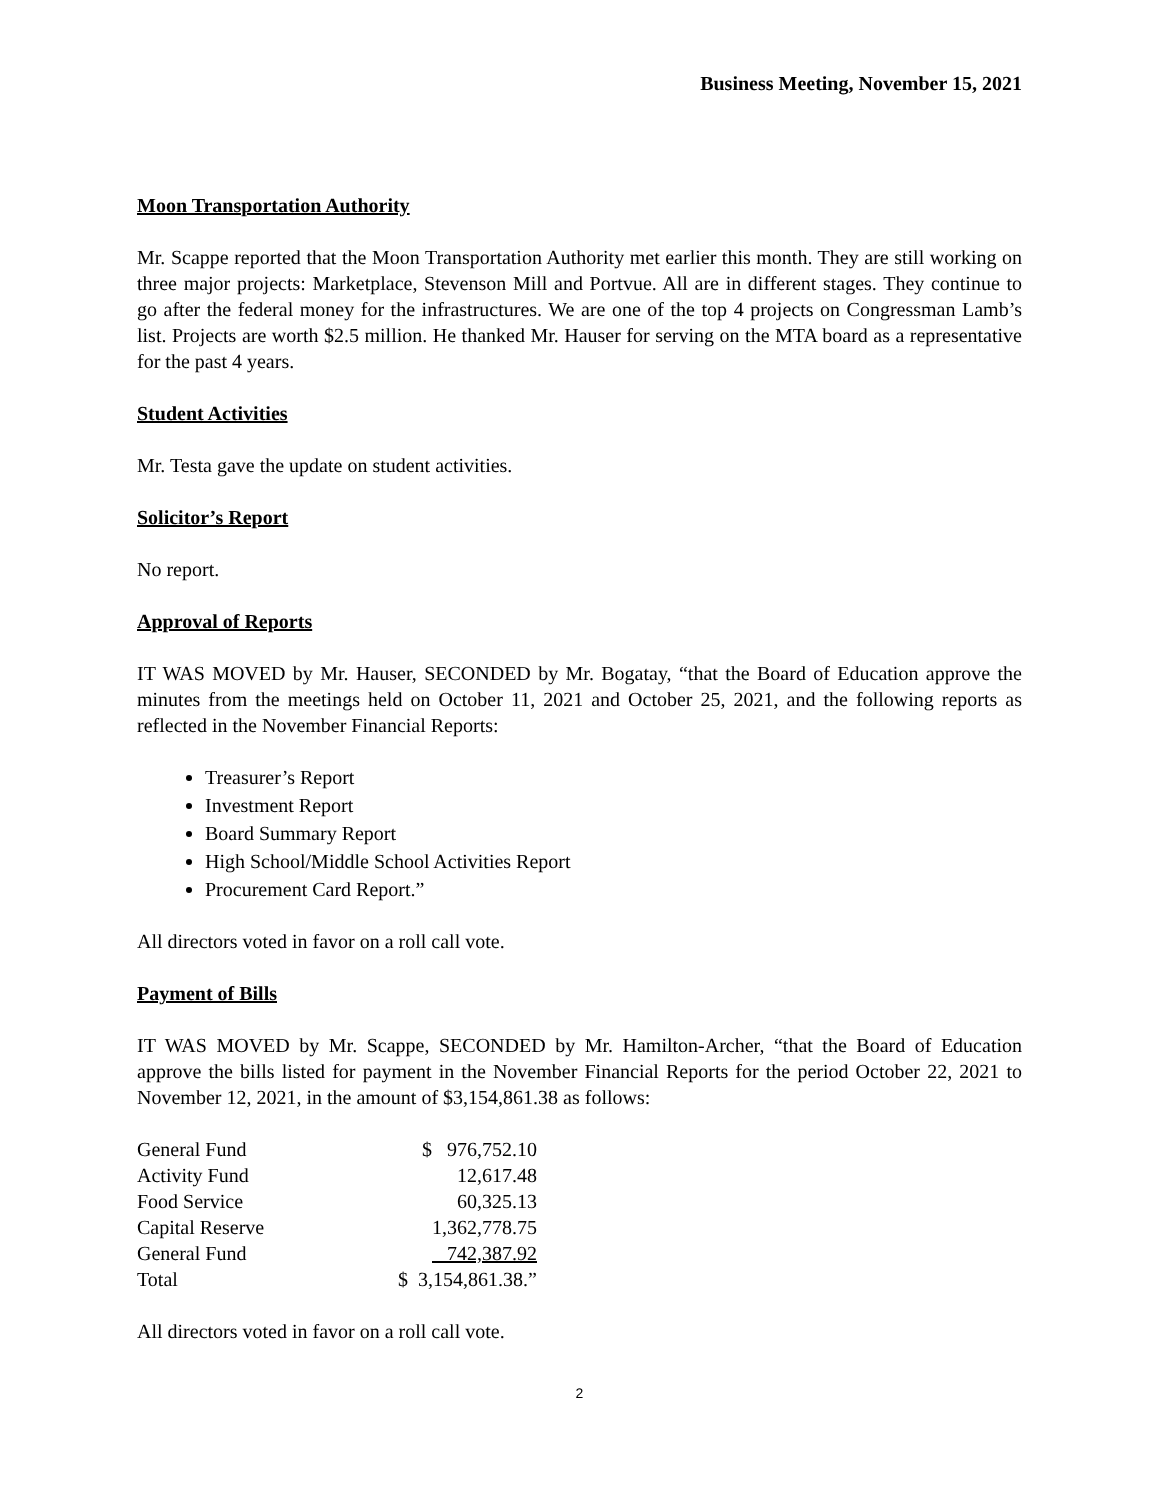Business Meeting, November 15, 2021
Moon Transportation Authority
Mr. Scappe reported that the Moon Transportation Authority met earlier this month. They are still working on three major projects: Marketplace, Stevenson Mill and Portvue. All are in different stages. They continue to go after the federal money for the infrastructures. We are one of the top 4 projects on Congressman Lamb’s list. Projects are worth $2.5 million. He thanked Mr. Hauser for serving on the MTA board as a representative for the past 4 years.
Student Activities
Mr. Testa gave the update on student activities.
Solicitor’s Report
No report.
Approval of Reports
IT WAS MOVED by Mr. Hauser, SECONDED by Mr. Bogatay, “that the Board of Education approve the minutes from the meetings held on October 11, 2021 and October 25, 2021, and the following reports as reflected in the November Financial Reports:
Treasurer’s Report
Investment Report
Board Summary Report
High School/Middle School Activities Report
Procurement Card Report.”
All directors voted in favor on a roll call vote.
Payment of Bills
IT WAS MOVED by Mr. Scappe, SECONDED by Mr. Hamilton-Archer, “that the Board of Education approve the bills listed for payment in the November Financial Reports for the period October 22, 2021 to November 12, 2021, in the amount of $3,154,861.38 as follows:
| General Fund | $ 976,752.10 |
| Activity Fund | 12,617.48 |
| Food Service | 60,325.13 |
| Capital Reserve | 1,362,778.75 |
| General Fund | 742,387.92 |
| Total | $ 3,154,861.38.” |
All directors voted in favor on a roll call vote.
2